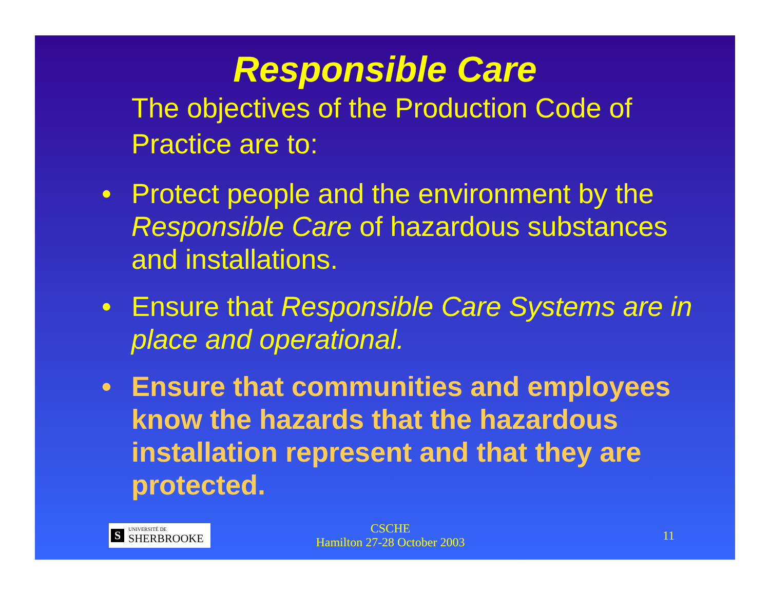Responsible Care
The objectives of the Production Code of Practice are to:
• Protect people and the environment by the Responsible Care of hazardous substances and installations.
• Ensure that Responsible Care Systems are in place and operational.
• Ensure that communities and employees know the hazards that the hazardous installation represent and that they are protected.
S
UNIVERSITÉ DE
SHERBROOKE
CSCHE
Hamilton 27-28 October 2003
11